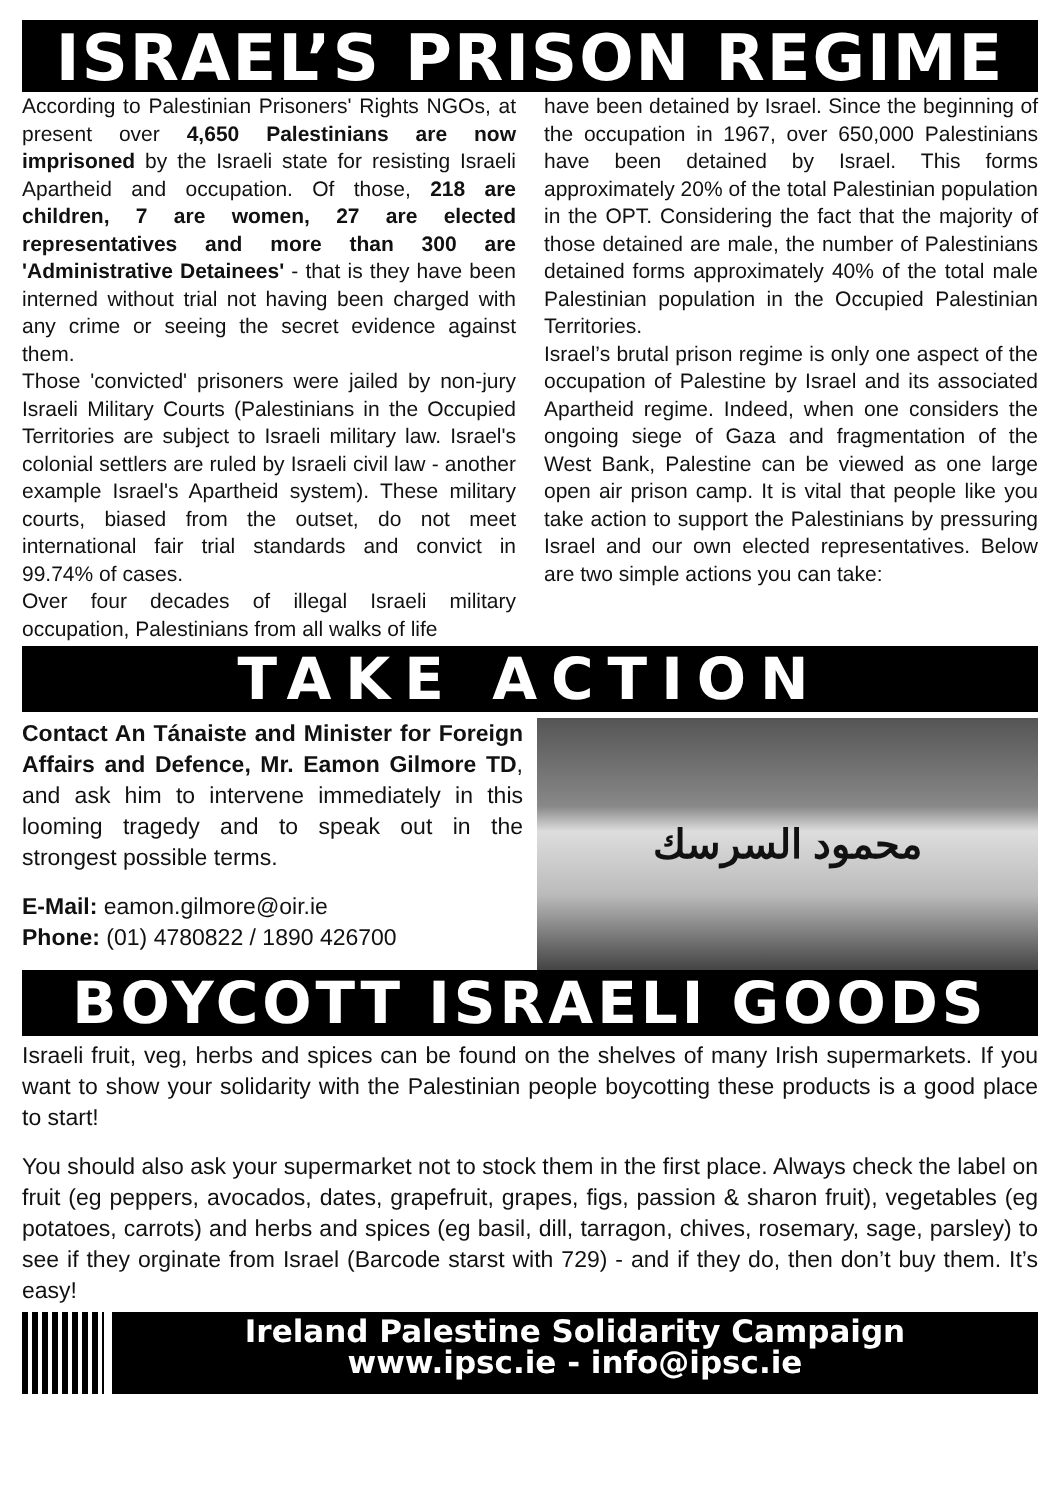ISRAEL’S PRISON REGIME
According to Palestinian Prisoners' Rights NGOs, at present over 4,650 Palestinians are now imprisoned by the Israeli state for resisting Israeli Apartheid and occupation. Of those, 218 are children, 7 are women, 27 are elected representatives and more than 300 are 'Administrative Detainees' - that is they have been interned without trial not having been charged with any crime or seeing the secret evidence against them.
Those 'convicted' prisoners were jailed by non-jury Israeli Military Courts (Palestinians in the Occupied Territories are subject to Israeli military law. Israel's colonial settlers are ruled by Israeli civil law - another example Israel's Apartheid system). These military courts, biased from the outset, do not meet international fair trial standards and convict in 99.74% of cases.
Over four decades of illegal Israeli military occupation, Palestinians from all walks of life
have been detained by Israel. Since the beginning of the occupation in 1967, over 650,000 Palestinians have been detained by Israel. This forms approximately 20% of the total Palestinian population in the OPT. Considering the fact that the majority of those detained are male, the number of Palestinians detained forms approximately 40% of the total male Palestinian population in the Occupied Palestinian Territories.
Israel’s brutal prison regime is only one aspect of the occupation of Palestine by Israel and its associated Apartheid regime. Indeed, when one considers the ongoing siege of Gaza and fragmentation of the West Bank, Palestine can be viewed as one large open air prison camp. It is vital that people like you take action to support the Palestinians by pressuring Israel and our own elected representatives. Below are two simple actions you can take:
TAKE ACTION
Contact An Tánaiste and Minister for Foreign Affairs and Defence, Mr. Eamon Gilmore TD, and ask him to intervene immediately in this looming tragedy and to speak out in the strongest possible terms.
E-Mail: eamon.gilmore@oir.ie
Phone: (01) 4780822 / 1890 426700
محمود السرسك
BOYCOTT ISRAELI GOODS
Israeli fruit, veg, herbs and spices can be found on the shelves of many Irish supermarkets. If you want to show your solidarity with the Palestinian people boycotting these products is a good place to start!
You should also ask your supermarket not to stock them in the first place. Always check the label on fruit (eg peppers, avocados, dates, grapefruit, grapes, figs, passion & sharon fruit), vegetables (eg potatoes, carrots) and herbs and spices (eg basil, dill, tarragon, chives, rosemary, sage, parsley) to see if they orginate from Israel (Barcode starst with 729) - and if they do, then don’t buy them. It’s easy!
Ireland Palestine Solidarity Campaign
www.ipsc.ie - info@ipsc.ie